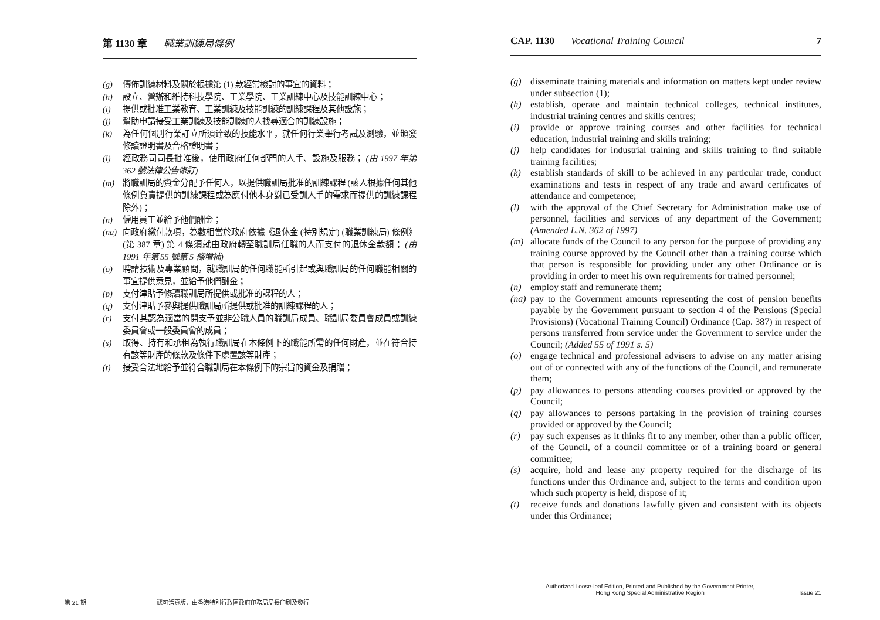第 1130 章 職業訓練局條例
(g) 傳佈訓練材料及關於根據第 (1) 款經常檢討的事宜的資料；
(h) 設立、營辦和維持科技學院、工業學院、工業訓練中心及技能訓練中心；
(i) 提供或批准工業教育、工業訓練及技能訓練的訓練課程及其他設施；
(j) 幫助申請接受工業訓練及技能訓練的人找尋適合的訓練設施；
(k) 為任何個別行業訂立所須達致的技能水平，就任何行業舉行考試及測驗，並頒發修讀證明書及合格證明書；
(l) 經政務司司長批准後，使用政府任何部門的人手、設施及服務； (由 1997 年第 362 號法律公告修訂)
(m) 將職訓局的資金分配予任何人，以提供職訓局批准的訓練課程 (該人根據任何其他條例負責提供的訓練課程或為應付他本身對已受訓人手的需求而提供的訓練課程除外)；
(n) 僱用員工並給予他們酬金；
(na) 向政府繳付款項，為數相當於政府依據《退休金 (特別規定) (職業訓練局) 條例》(第 387 章) 第 4 條須就由政府轉至職訓局任職的人而支付的退休金款額； (由 1991 年第 55 號第 5 條增補)
(o) 聘請技術及專業顧問，就職訓局的任何職能所引起或與職訓局的任何職能相關的事宜提供意見，並給予他們酬金；
(p) 支付津貼予修讀職訓局所提供或批准的課程的人；
(q) 支付津貼予參與提供職訓局所提供或批准的訓練課程的人；
(r) 支付其認為適當的開支予並非公職人員的職訓局成員、職訓局委員會成員或訓練委員會或一般委員會的成員；
(s) 取得、持有和承租為執行職訓局在本條例下的職能所需的任何財產，並在符合持有該等財產的條款及條件下處置該等財產；
(t) 接受合法地給予並符合職訓局在本條例下的宗旨的資金及捐贈；
第 21 期 認可活頁版，由香港特別行政區政府印務局局長印刷及發行
CAP. 1130 Vocational Training Council 7
(g) disseminate training materials and information on matters kept under review under subsection (1);
(h) establish, operate and maintain technical colleges, technical institutes, industrial training centres and skills centres;
(i) provide or approve training courses and other facilities for technical education, industrial training and skills training;
(j) help candidates for industrial training and skills training to find suitable training facilities;
(k) establish standards of skill to be achieved in any particular trade, conduct examinations and tests in respect of any trade and award certificates of attendance and competence;
(l) with the approval of the Chief Secretary for Administration make use of personnel, facilities and services of any department of the Government; (Amended L.N. 362 of 1997)
(m) allocate funds of the Council to any person for the purpose of providing any training course approved by the Council other than a training course which that person is responsible for providing under any other Ordinance or is providing in order to meet his own requirements for trained personnel;
(n) employ staff and remunerate them;
(na) pay to the Government amounts representing the cost of pension benefits payable by the Government pursuant to section 4 of the Pensions (Special Provisions) (Vocational Training Council) Ordinance (Cap. 387) in respect of persons transferred from service under the Government to service under the Council; (Added 55 of 1991 s. 5)
(o) engage technical and professional advisers to advise on any matter arising out of or connected with any of the functions of the Council, and remunerate them;
(p) pay allowances to persons attending courses provided or approved by the Council;
(q) pay allowances to persons partaking in the provision of training courses provided or approved by the Council;
(r) pay such expenses as it thinks fit to any member, other than a public officer, of the Council, of a council committee or of a training board or general committee;
(s) acquire, hold and lease any property required for the discharge of its functions under this Ordinance and, subject to the terms and condition upon which such property is held, dispose of it;
(t) receive funds and donations lawfully given and consistent with its objects under this Ordinance;
Authorized Loose-leaf Edition, Printed and Published by the Government Printer,
Hong Kong Special Administrative Region
Issue 21